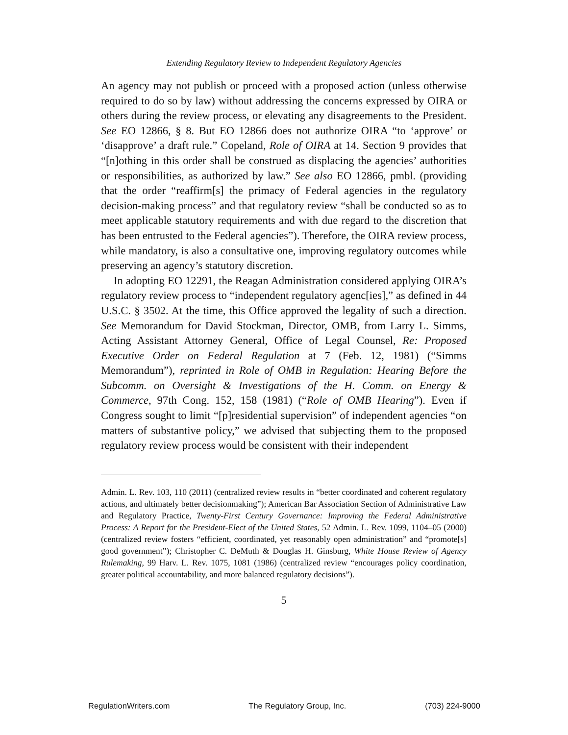Extending Regulatory Review to Independent Regulatory Agencies
An agency may not publish or proceed with a proposed action (unless otherwise required to do so by law) without addressing the concerns expressed by OIRA or others during the review process, or elevating any disagreements to the President. See EO 12866, § 8. But EO 12866 does not authorize OIRA “to ‘approve’ or ‘disapprove’ a draft rule.” Copeland, Role of OIRA at 14. Section 9 provides that “[n]othing in this order shall be construed as displacing the agencies’ authorities or responsibilities, as authorized by law.” See also EO 12866, pmbl. (providing that the order “reaffirm[s] the primacy of Federal agencies in the regulatory decision-making process” and that regulatory review “shall be conducted so as to meet applicable statutory requirements and with due regard to the discretion that has been entrusted to the Federal agencies”). Therefore, the OIRA review process, while mandatory, is also a consultative one, improving regulatory outcomes while preserving an agency’s statutory discretion.
In adopting EO 12291, the Reagan Administration considered applying OIRA’s regulatory review process to “independent regulatory agenc[ies],” as defined in 44 U.S.C. § 3502. At the time, this Office approved the legality of such a direction. See Memorandum for David Stockman, Director, OMB, from Larry L. Simms, Acting Assistant Attorney General, Office of Legal Counsel, Re: Proposed Executive Order on Federal Regulation at 7 (Feb. 12, 1981) (“Simms Memorandum”), reprinted in Role of OMB in Regulation: Hearing Before the Subcomm. on Oversight & Investigations of the H. Comm. on Energy & Commerce, 97th Cong. 152, 158 (1981) (“Role of OMB Hearing”). Even if Congress sought to limit “[p]residential supervision” of independent agencies “on matters of substantive policy,” we advised that subjecting them to the proposed regulatory review process would be consistent with their independent
Admin. L. Rev. 103, 110 (2011) (centralized review results in “better coordinated and coherent regulatory actions, and ultimately better decisionmaking”); American Bar Association Section of Administrative Law and Regulatory Practice, Twenty-First Century Governance: Improving the Federal Administrative Process: A Report for the President-Elect of the United States, 52 Admin. L. Rev. 1099, 1104–05 (2000) (centralized review fosters “efficient, coordinated, yet reasonably open administration” and “promote[s] good government”); Christopher C. DeMuth & Douglas H. Ginsburg, White House Review of Agency Rulemaking, 99 Harv. L. Rev. 1075, 1081 (1986) (centralized review “encourages policy coordination, greater political accountability, and more balanced regulatory decisions”).
5
RegulationWriters.com The Regulatory Group, Inc. (703) 224-9000